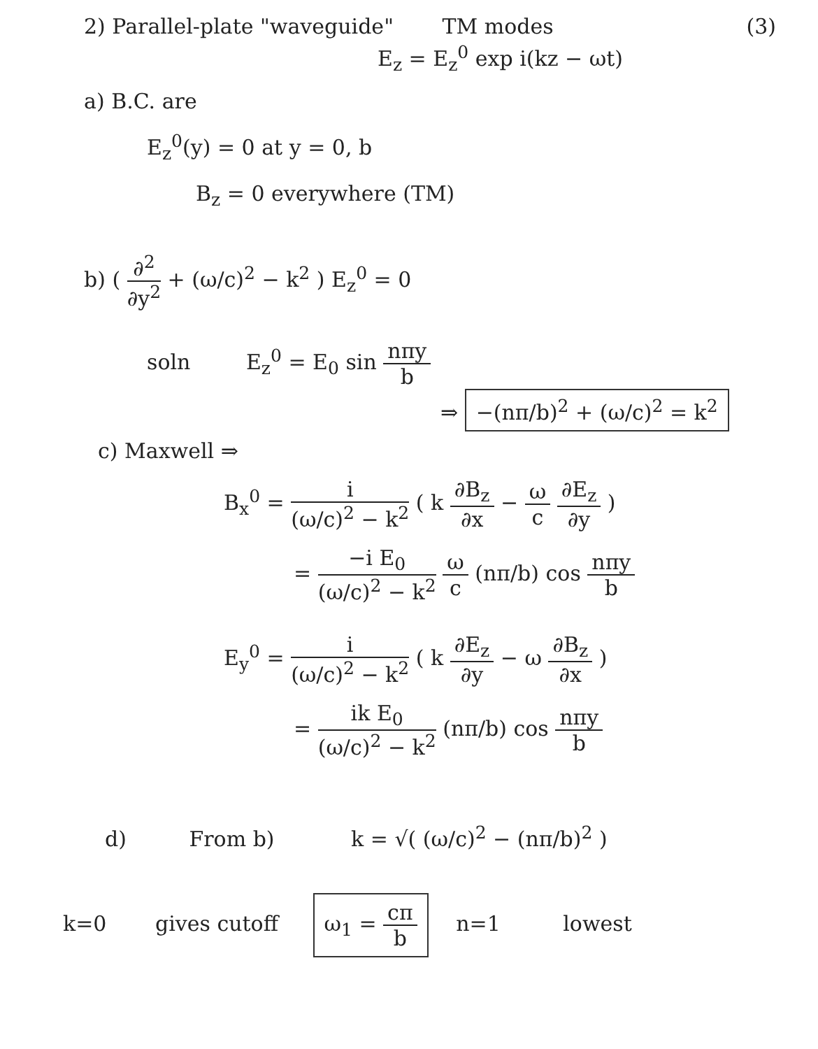2) Parallel-plate "waveguide" TM modes (3)
E<sub>z</sub> = E<sub>z</sub><sup>0</sup> exp i(kz − ωt)
a) B.C. are
E<sub>z</sub><sup>0</sup>(y) = 0 at y = 0, b
B<sub>z</sub> = 0 everywhere (TM)
b) ( ∂<sup>2</sup> ∂y<sup>2</sup> + (ω/c)<sup>2</sup> − k<sup>2</sup> ) E<sub>z</sub><sup>0</sup> = 0
soln E<sub>z</sub><sup>0</sup> = E<sub>0</sub> sin nπy b
⇒ −(nπ/b)<sup>2</sup> + (ω/c)<sup>2</sup> = k<sup>2</sup>
c) Maxwell ⇒
B<sub>x</sub><sup>0</sup> = i (ω/c)<sup>2</sup> − k<sup>2</sup> ( k ∂B<sub>z</sub> ∂x − ω c ∂E<sub>z</sub> ∂y )
= −i E<sub>0</sub> (ω/c)<sup>2</sup> − k<sup>2</sup> ω c (nπ/b) cos nπy b
E<sub>y</sub><sup>0</sup> = i (ω/c)<sup>2</sup> − k<sup>2</sup> ( k ∂E<sub>z</sub> ∂y − ω ∂B<sub>z</sub> ∂x )
= ik E<sub>0</sub> (ω/c)<sup>2</sup> − k<sup>2</sup> (nπ/b) cos nπy b
d) From b) k = √( (ω/c)<sup>2</sup> − (nπ/b)<sup>2</sup> )
k=0 gives cutoff ω<sub>1</sub> = cπ b n=1 lowest